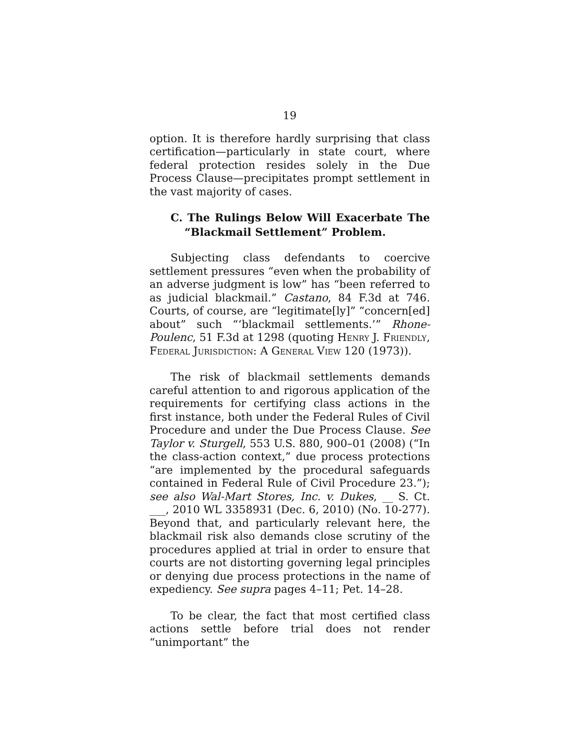19
option. It is therefore hardly surprising that class certification—particularly in state court, where federal protection resides solely in the Due Process Clause—precipitates prompt settlement in the vast majority of cases.
C. The Rulings Below Will Exacerbate The “Blackmail Settlement” Problem.
Subjecting class defendants to coercive settlement pressures “even when the probability of an adverse judgment is low” has “been referred to as judicial blackmail.” Castano, 84 F.3d at 746. Courts, of course, are “legitimate[ly]” “concern[ed] about” such “‘blackmail settlements.’” Rhone-Poulenc, 51 F.3d at 1298 (quoting Henry J. Friendly, Federal Jurisdiction: A General View 120 (1973)).
The risk of blackmail settlements demands careful attention to and rigorous application of the requirements for certifying class actions in the first instance, both under the Federal Rules of Civil Procedure and under the Due Process Clause. See Taylor v. Sturgell, 553 U.S. 880, 900–01 (2008) (“In the class-action context,” due process protections “are implemented by the procedural safeguards contained in Federal Rule of Civil Procedure 23.”); see also Wal-Mart Stores, Inc. v. Dukes, __ S. Ct. ___, 2010 WL 3358931 (Dec. 6, 2010) (No. 10-277). Beyond that, and particularly relevant here, the blackmail risk also demands close scrutiny of the procedures applied at trial in order to ensure that courts are not distorting governing legal principles or denying due process protections in the name of expediency. See supra pages 4–11; Pet. 14–28.
To be clear, the fact that most certified class actions settle before trial does not render “unimportant” the